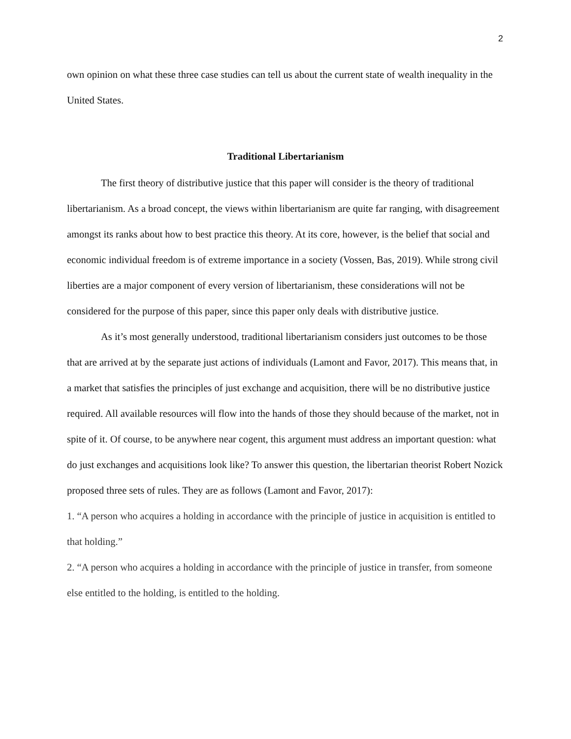2
own opinion on what these three case studies can tell us about the current state of wealth inequality in the United States.
Traditional Libertarianism
The first theory of distributive justice that this paper will consider is the theory of traditional libertarianism. As a broad concept, the views within libertarianism are quite far ranging, with disagreement amongst its ranks about how to best practice this theory. At its core, however, is the belief that social and economic individual freedom is of extreme importance in a society (Vossen, Bas, 2019). While strong civil liberties are a major component of every version of libertarianism, these considerations will not be considered for the purpose of this paper, since this paper only deals with distributive justice.
As it’s most generally understood, traditional libertarianism considers just outcomes to be those that are arrived at by the separate just actions of individuals (Lamont and Favor, 2017). This means that, in a market that satisfies the principles of just exchange and acquisition, there will be no distributive justice required. All available resources will flow into the hands of those they should because of the market, not in spite of it. Of course, to be anywhere near cogent, this argument must address an important question: what do just exchanges and acquisitions look like? To answer this question, the libertarian theorist Robert Nozick proposed three sets of rules. They are as follows (Lamont and Favor, 2017):
1. “A person who acquires a holding in accordance with the principle of justice in acquisition is entitled to that holding.”
2. “A person who acquires a holding in accordance with the principle of justice in transfer, from someone else entitled to the holding, is entitled to the holding.